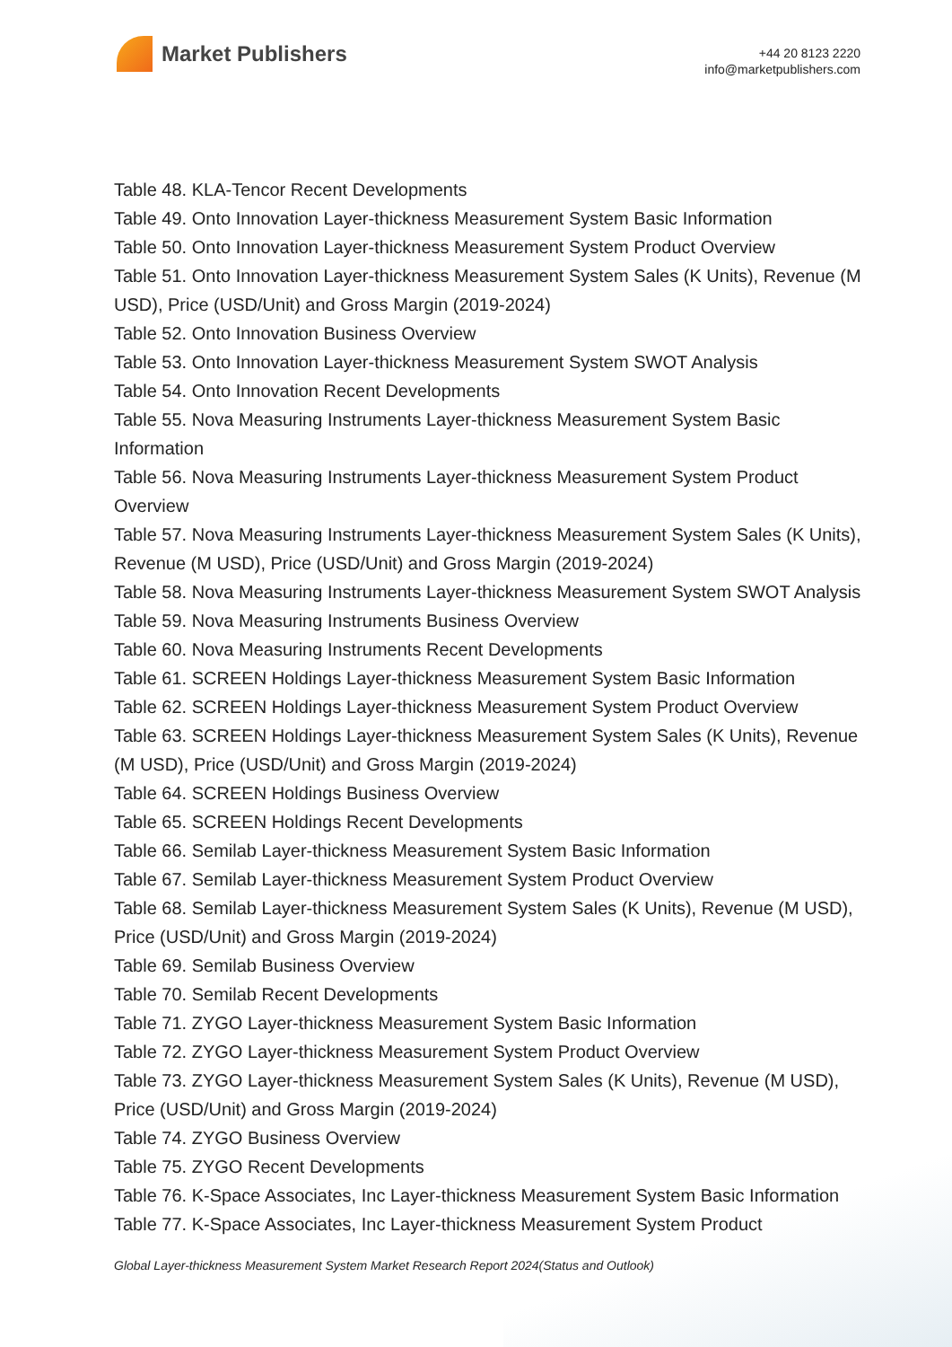Market Publishers
+44 20 8123 2220
info@marketpublishers.com
Table 48. KLA-Tencor Recent Developments
Table 49. Onto Innovation Layer-thickness Measurement System Basic Information
Table 50. Onto Innovation Layer-thickness Measurement System Product Overview
Table 51. Onto Innovation Layer-thickness Measurement System Sales (K Units), Revenue (M USD), Price (USD/Unit) and Gross Margin (2019-2024)
Table 52. Onto Innovation Business Overview
Table 53. Onto Innovation Layer-thickness Measurement System SWOT Analysis
Table 54. Onto Innovation Recent Developments
Table 55. Nova Measuring Instruments Layer-thickness Measurement System Basic Information
Table 56. Nova Measuring Instruments Layer-thickness Measurement System Product Overview
Table 57. Nova Measuring Instruments Layer-thickness Measurement System Sales (K Units), Revenue (M USD), Price (USD/Unit) and Gross Margin (2019-2024)
Table 58. Nova Measuring Instruments Layer-thickness Measurement System SWOT Analysis
Table 59. Nova Measuring Instruments Business Overview
Table 60. Nova Measuring Instruments Recent Developments
Table 61. SCREEN Holdings Layer-thickness Measurement System Basic Information
Table 62. SCREEN Holdings Layer-thickness Measurement System Product Overview
Table 63. SCREEN Holdings Layer-thickness Measurement System Sales (K Units), Revenue (M USD), Price (USD/Unit) and Gross Margin (2019-2024)
Table 64. SCREEN Holdings Business Overview
Table 65. SCREEN Holdings Recent Developments
Table 66. Semilab Layer-thickness Measurement System Basic Information
Table 67. Semilab Layer-thickness Measurement System Product Overview
Table 68. Semilab Layer-thickness Measurement System Sales (K Units), Revenue (M USD), Price (USD/Unit) and Gross Margin (2019-2024)
Table 69. Semilab Business Overview
Table 70. Semilab Recent Developments
Table 71. ZYGO Layer-thickness Measurement System Basic Information
Table 72. ZYGO Layer-thickness Measurement System Product Overview
Table 73. ZYGO Layer-thickness Measurement System Sales (K Units), Revenue (M USD), Price (USD/Unit) and Gross Margin (2019-2024)
Table 74. ZYGO Business Overview
Table 75. ZYGO Recent Developments
Table 76. K-Space Associates, Inc Layer-thickness Measurement System Basic Information
Table 77. K-Space Associates, Inc Layer-thickness Measurement System Product
Global Layer-thickness Measurement System Market Research Report 2024(Status and Outlook)